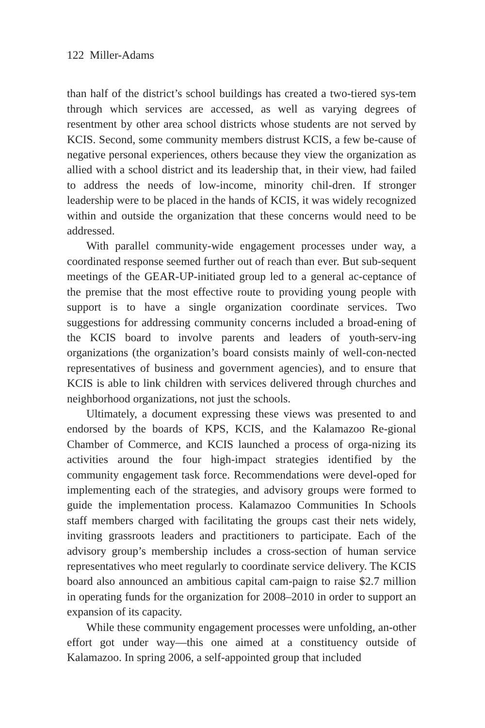122 Miller-Adams
than half of the district’s school buildings has created a two-tiered sys-tem through which services are accessed, as well as varying degrees of resentment by other area school districts whose students are not served by KCIS. Second, some community members distrust KCIS, a few be-cause of negative personal experiences, others because they view the organization as allied with a school district and its leadership that, in their view, had failed to address the needs of low-income, minority chil-dren. If stronger leadership were to be placed in the hands of KCIS, it was widely recognized within and outside the organization that these concerns would need to be addressed.
With parallel community-wide engagement processes under way, a coordinated response seemed further out of reach than ever. But sub-sequent meetings of the GEAR-UP-initiated group led to a general ac-ceptance of the premise that the most effective route to providing young people with support is to have a single organization coordinate services. Two suggestions for addressing community concerns included a broad-ening of the KCIS board to involve parents and leaders of youth-serv-ing organizations (the organization’s board consists mainly of well-con-nected representatives of business and government agencies), and to ensure that KCIS is able to link children with services delivered through churches and neighborhood organizations, not just the schools.
Ultimately, a document expressing these views was presented to and endorsed by the boards of KPS, KCIS, and the Kalamazoo Re-gional Chamber of Commerce, and KCIS launched a process of orga-nizing its activities around the four high-impact strategies identified by the community engagement task force. Recommendations were devel-oped for implementing each of the strategies, and advisory groups were formed to guide the implementation process. Kalamazoo Communities In Schools staff members charged with facilitating the groups cast their nets widely, inviting grassroots leaders and practitioners to participate. Each of the advisory group’s membership includes a cross-section of human service representatives who meet regularly to coordinate service delivery. The KCIS board also announced an ambitious capital cam-paign to raise $2.7 million in operating funds for the organization for 2008–2010 in order to support an expansion of its capacity.
While these community engagement processes were unfolding, an-other effort got under way—this one aimed at a constituency outside of Kalamazoo. In spring 2006, a self-appointed group that included